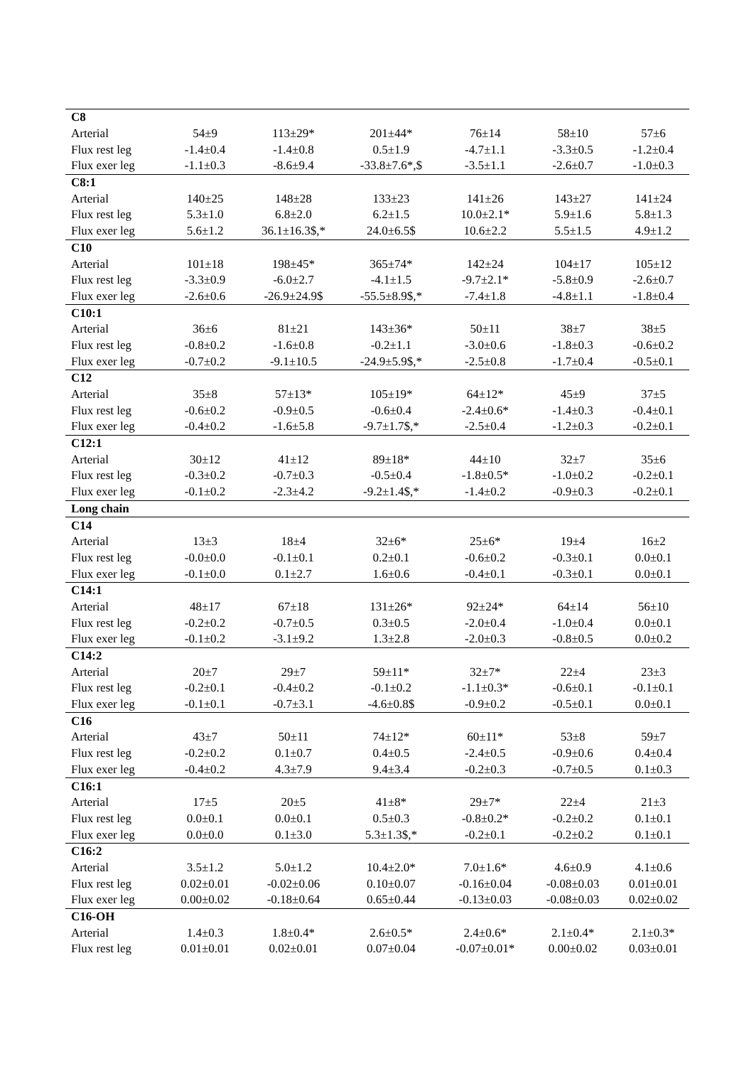| C8 | | | | | | |
| Arterial | 54±9 | 113±29* | 201±44* | 76±14 | 58±10 | 57±6 |
| Flux rest leg | -1.4±0.4 | -1.4±0.8 | 0.5±1.9 | -4.7±1.1 | -3.3±0.5 | -1.2±0.4 |
| Flux exer leg | -1.1±0.3 | -8.6±9.4 | -33.8±7.6*,$ | -3.5±1.1 | -2.6±0.7 | -1.0±0.3 |
| C8:1 | | | | | | |
| Arterial | 140±25 | 148±28 | 133±23 | 141±26 | 143±27 | 141±24 |
| Flux rest leg | 5.3±1.0 | 6.8±2.0 | 6.2±1.5 | 10.0±2.1* | 5.9±1.6 | 5.8±1.3 |
| Flux exer leg | 5.6±1.2 | 36.1±16.3$,* | 24.0±6.5$ | 10.6±2.2 | 5.5±1.5 | 4.9±1.2 |
| C10 | | | | | | |
| Arterial | 101±18 | 198±45* | 365±74* | 142±24 | 104±17 | 105±12 |
| Flux rest leg | -3.3±0.9 | -6.0±2.7 | -4.1±1.5 | -9.7±2.1* | -5.8±0.9 | -2.6±0.7 |
| Flux exer leg | -2.6±0.6 | -26.9±24.9$ | -55.5±8.9$,* | -7.4±1.8 | -4.8±1.1 | -1.8±0.4 |
| C10:1 | | | | | | |
| Arterial | 36±6 | 81±21 | 143±36* | 50±11 | 38±7 | 38±5 |
| Flux rest leg | -0.8±0.2 | -1.6±0.8 | -0.2±1.1 | -3.0±0.6 | -1.8±0.3 | -0.6±0.2 |
| Flux exer leg | -0.7±0.2 | -9.1±10.5 | -24.9±5.9$,* | -2.5±0.8 | -1.7±0.4 | -0.5±0.1 |
| C12 | | | | | | |
| Arterial | 35±8 | 57±13* | 105±19* | 64±12* | 45±9 | 37±5 |
| Flux rest leg | -0.6±0.2 | -0.9±0.5 | -0.6±0.4 | -2.4±0.6* | -1.4±0.3 | -0.4±0.1 |
| Flux exer leg | -0.4±0.2 | -1.6±5.8 | -9.7±1.7$,* | -2.5±0.4 | -1.2±0.3 | -0.2±0.1 |
| C12:1 | | | | | | |
| Arterial | 30±12 | 41±12 | 89±18* | 44±10 | 32±7 | 35±6 |
| Flux rest leg | -0.3±0.2 | -0.7±0.3 | -0.5±0.4 | -1.8±0.5* | -1.0±0.2 | -0.2±0.1 |
| Flux exer leg | -0.1±0.2 | -2.3±4.2 | -9.2±1.4$,* | -1.4±0.2 | -0.9±0.3 | -0.2±0.1 |
| Long chain | | | | | | |
| C14 | | | | | | |
| Arterial | 13±3 | 18±4 | 32±6* | 25±6* | 19±4 | 16±2 |
| Flux rest leg | -0.0±0.0 | -0.1±0.1 | 0.2±0.1 | -0.6±0.2 | -0.3±0.1 | 0.0±0.1 |
| Flux exer leg | -0.1±0.0 | 0.1±2.7 | 1.6±0.6 | -0.4±0.1 | -0.3±0.1 | 0.0±0.1 |
| C14:1 | | | | | | |
| Arterial | 48±17 | 67±18 | 131±26* | 92±24* | 64±14 | 56±10 |
| Flux rest leg | -0.2±0.2 | -0.7±0.5 | 0.3±0.5 | -2.0±0.4 | -1.0±0.4 | 0.0±0.1 |
| Flux exer leg | -0.1±0.2 | -3.1±9.2 | 1.3±2.8 | -2.0±0.3 | -0.8±0.5 | 0.0±0.2 |
| C14:2 | | | | | | |
| Arterial | 20±7 | 29±7 | 59±11* | 32±7* | 22±4 | 23±3 |
| Flux rest leg | -0.2±0.1 | -0.4±0.2 | -0.1±0.2 | -1.1±0.3* | -0.6±0.1 | -0.1±0.1 |
| Flux exer leg | -0.1±0.1 | -0.7±3.1 | -4.6±0.8$ | -0.9±0.2 | -0.5±0.1 | 0.0±0.1 |
| C16 | | | | | | |
| Arterial | 43±7 | 50±11 | 74±12* | 60±11* | 53±8 | 59±7 |
| Flux rest leg | -0.2±0.2 | 0.1±0.7 | 0.4±0.5 | -2.4±0.5 | -0.9±0.6 | 0.4±0.4 |
| Flux exer leg | -0.4±0.2 | 4.3±7.9 | 9.4±3.4 | -0.2±0.3 | -0.7±0.5 | 0.1±0.3 |
| C16:1 | | | | | | |
| Arterial | 17±5 | 20±5 | 41±8* | 29±7* | 22±4 | 21±3 |
| Flux rest leg | 0.0±0.1 | 0.0±0.1 | 0.5±0.3 | -0.8±0.2* | -0.2±0.2 | 0.1±0.1 |
| Flux exer leg | 0.0±0.0 | 0.1±3.0 | 5.3±1.3$,* | -0.2±0.1 | -0.2±0.2 | 0.1±0.1 |
| C16:2 | | | | | | |
| Arterial | 3.5±1.2 | 5.0±1.2 | 10.4±2.0* | 7.0±1.6* | 4.6±0.9 | 4.1±0.6 |
| Flux rest leg | 0.02±0.01 | -0.02±0.06 | 0.10±0.07 | -0.16±0.04 | -0.08±0.03 | 0.01±0.01 |
| Flux exer leg | 0.00±0.02 | -0.18±0.64 | 0.65±0.44 | -0.13±0.03 | -0.08±0.03 | 0.02±0.02 |
| C16-OH | | | | | | |
| Arterial | 1.4±0.3 | 1.8±0.4* | 2.6±0.5* | 2.4±0.6* | 2.1±0.4* | 2.1±0.3* |
| Flux rest leg | 0.01±0.01 | 0.02±0.01 | 0.07±0.04 | -0.07±0.01* | 0.00±0.02 | 0.03±0.01 |